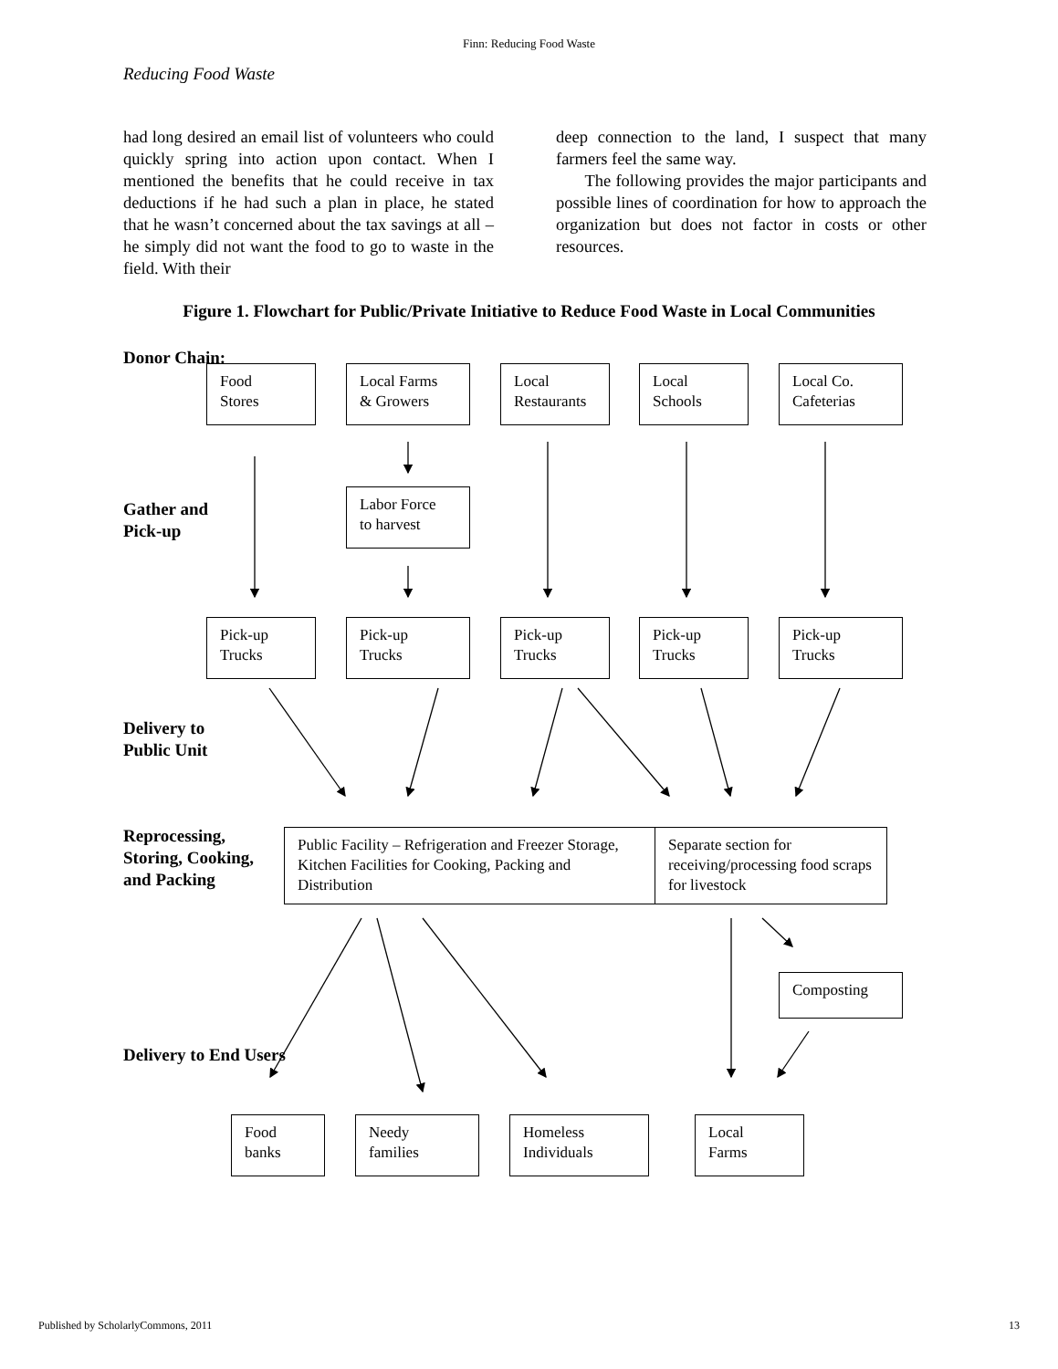Finn: Reducing Food Waste
Reducing Food Waste
had long desired an email list of volunteers who could quickly spring into action upon contact. When I mentioned the benefits that he could receive in tax deductions if he had such a plan in place, he stated that he wasn’t concerned about the tax savings at all – he simply did not want the food to go to waste in the field. With their
deep connection to the land, I suspect that many farmers feel the same way.
The following provides the major participants and possible lines of coordination for how to approach the organization but does not factor in costs or other resources.
Figure 1. Flowchart for Public/Private Initiative to Reduce Food Waste in Local Communities
Donor Chain:
Gather and
Pick-up
Delivery to
Public Unit
Reprocessing,
Storing, Cooking,
and Packing
Delivery to End Users
Food
Stores
Local Farms
& Growers
Local
Restaurants
Local
Schools
Local Co.
Cafeterias
Labor Force
to harvest
Pick-up
Trucks
Pick-up
Trucks
Pick-up
Trucks
Pick-up
Trucks
Pick-up
Trucks
Public Facility – Refrigeration and Freezer Storage, Kitchen Facilities for Cooking, Packing and Distribution
Separate section for receiving/processing food scraps for livestock
Composting
Food
banks
Needy
families
Homeless
Individuals
Local
Farms
Published by ScholarlyCommons, 2011 13